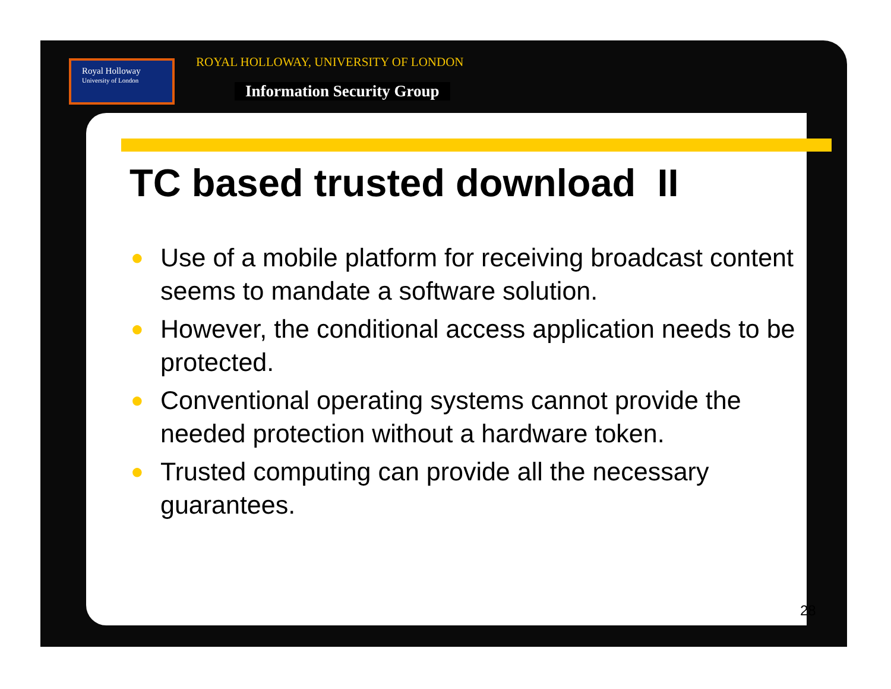Royal Holloway
University of London
ROYAL HOLLOWAY, UNIVERSITY OF LONDON
Information Security Group
TC based trusted download II
● Use of a mobile platform for receiving broadcast content seems to mandate a software solution.
● However, the conditional access application needs to be protected.
● Conventional operating systems cannot provide the needed protection without a hardware token.
● Trusted computing can provide all the necessary guarantees.
28